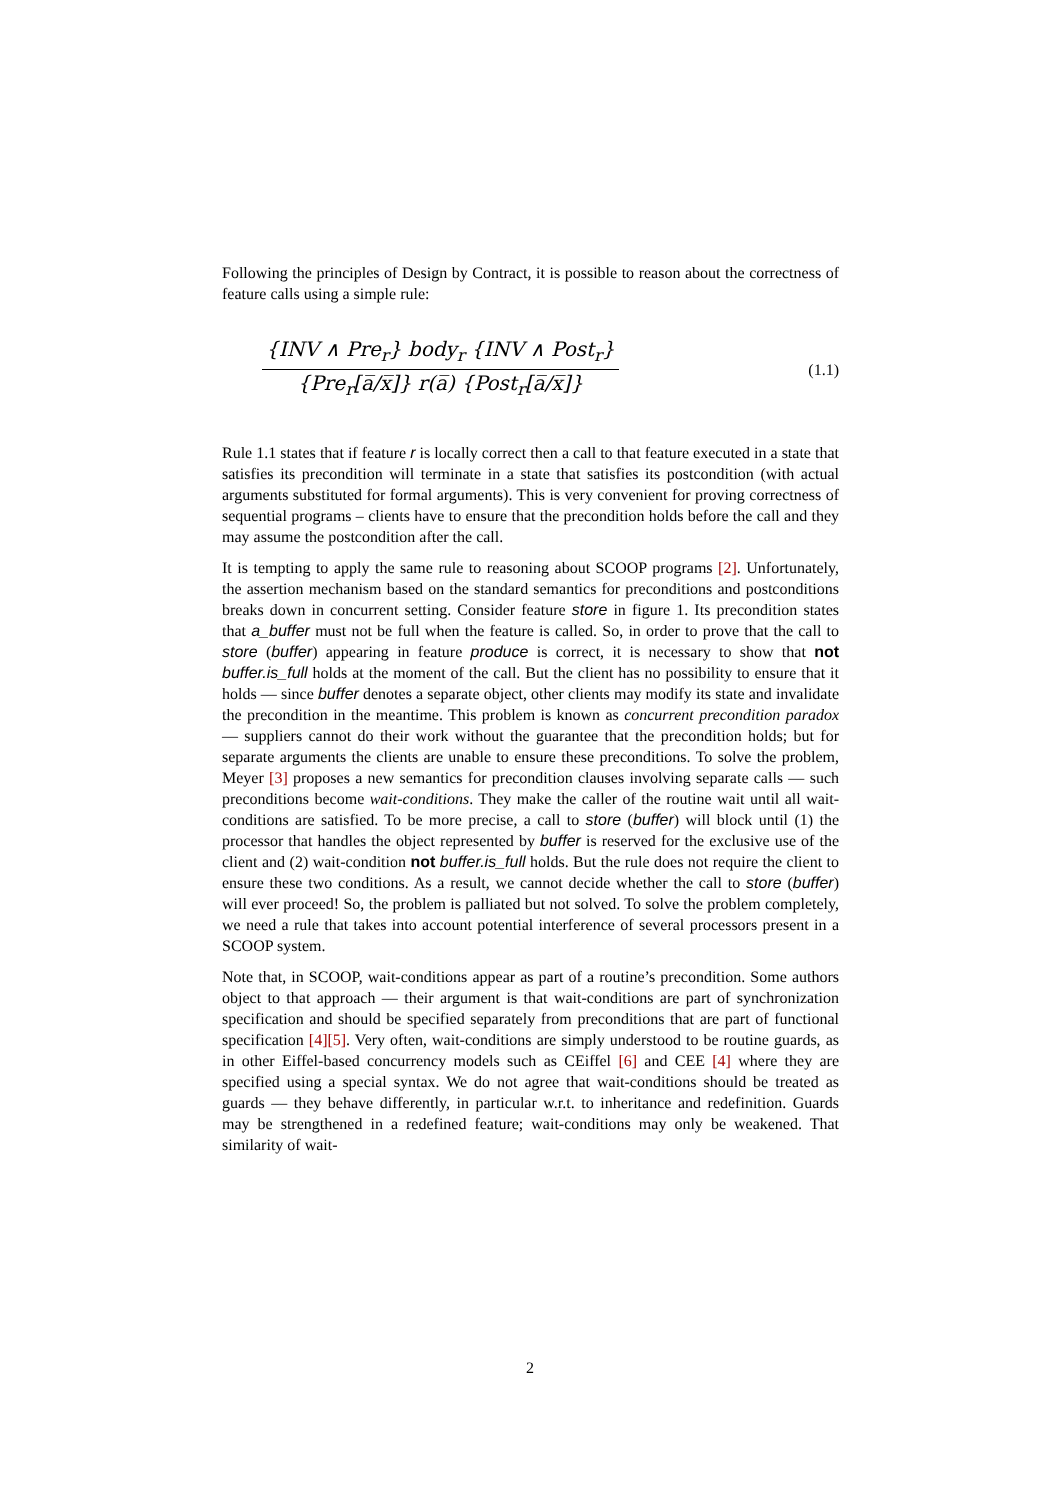Following the principles of Design by Contract, it is possible to reason about the correctness of feature calls using a simple rule:
{INV ∧ Pre<sub>r</sub>} body<sub>r</sub> {INV ∧ Post<sub>r</sub>}
{Pre<sub>r</sub>[a̅/x̅]} r(a̅) {Post<sub>r</sub>[a̅/x̅]}
(1.1)
Rule 1.1 states that if feature r is locally correct then a call to that feature executed in a state that satisfies its precondition will terminate in a state that satisfies its postcondition (with actual arguments substituted for formal arguments). This is very convenient for proving correctness of sequential programs – clients have to ensure that the precondition holds before the call and they may assume the postcondition after the call.
It is tempting to apply the same rule to reasoning about SCOOP programs [2]. Unfortunately, the assertion mechanism based on the standard semantics for preconditions and postconditions breaks down in concurrent setting. Consider feature store in figure 1. Its precondition states that a_buffer must not be full when the feature is called. So, in order to prove that the call to store (buffer) appearing in feature produce is correct, it is necessary to show that not buffer.is_full holds at the moment of the call. But the client has no possibility to ensure that it holds — since buffer denotes a separate object, other clients may modify its state and invalidate the precondition in the meantime. This problem is known as concurrent precondition paradox — suppliers cannot do their work without the guarantee that the precondition holds; but for separate arguments the clients are unable to ensure these preconditions. To solve the problem, Meyer [3] proposes a new semantics for precondition clauses involving separate calls — such preconditions become wait-conditions. They make the caller of the routine wait until all wait-conditions are satisfied. To be more precise, a call to store (buffer) will block until (1) the processor that handles the object represented by buffer is reserved for the exclusive use of the client and (2) wait-condition not buffer.is_full holds. But the rule does not require the client to ensure these two conditions. As a result, we cannot decide whether the call to store (buffer) will ever proceed! So, the problem is palliated but not solved. To solve the problem completely, we need a rule that takes into account potential interference of several processors present in a SCOOP system.
Note that, in SCOOP, wait-conditions appear as part of a routine’s precondition. Some authors object to that approach — their argument is that wait-conditions are part of synchronization specification and should be specified separately from preconditions that are part of functional specification [4][5]. Very often, wait-conditions are simply understood to be routine guards, as in other Eiffel-based concurrency models such as CEiffel [6] and CEE [4] where they are specified using a special syntax. We do not agree that wait-conditions should be treated as guards — they behave differently, in particular w.r.t. to inheritance and redefinition. Guards may be strengthened in a redefined feature; wait-conditions may only be weakened. That similarity of wait-
2